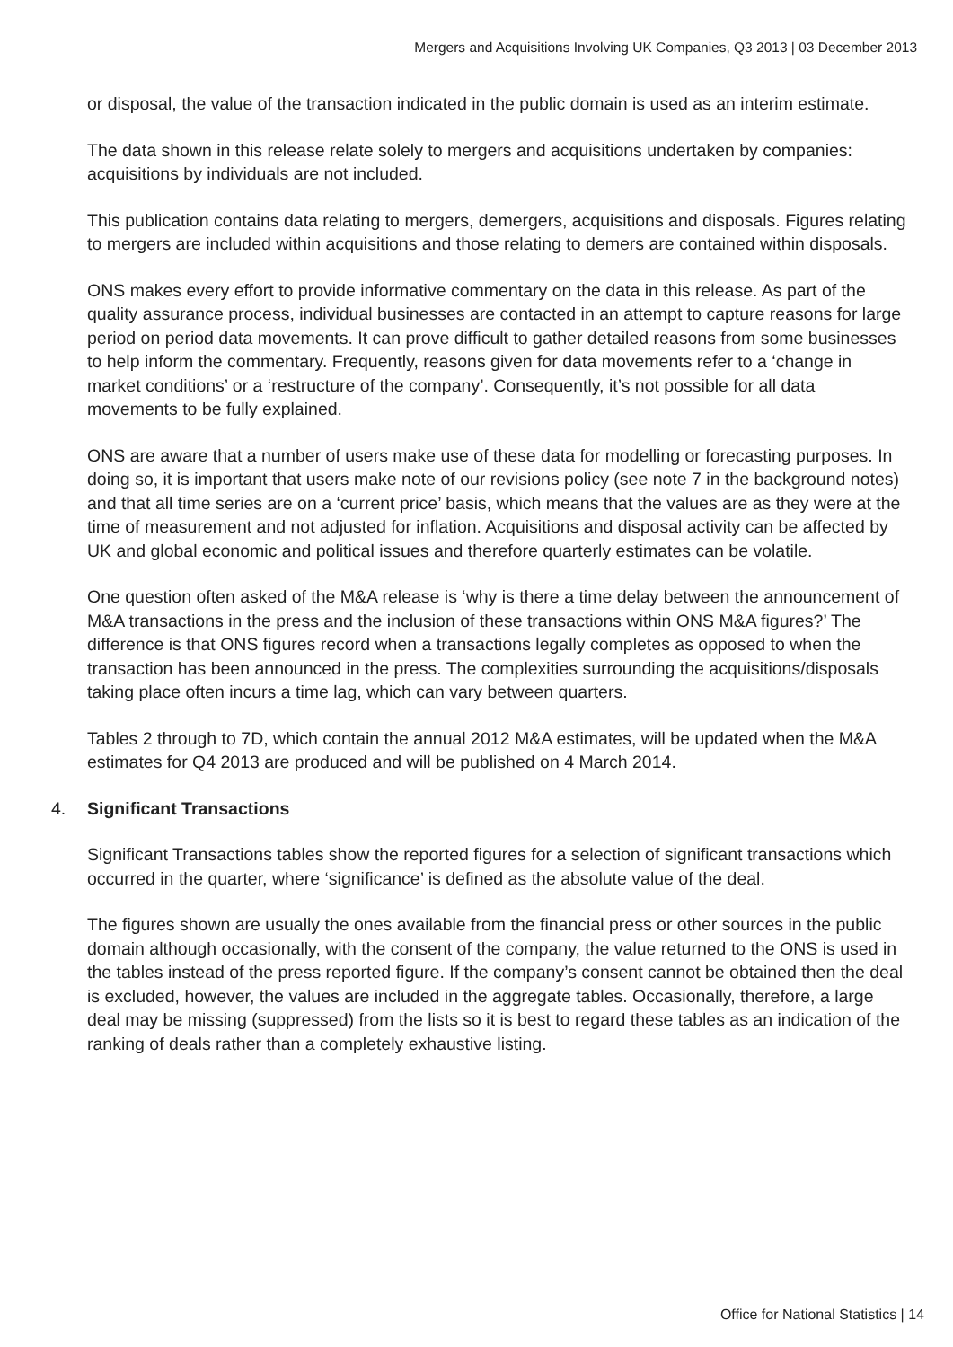Mergers and Acquisitions Involving UK Companies, Q3 2013 | 03 December 2013
or disposal, the value of the transaction indicated in the public domain is used as an interim estimate.
The data shown in this release relate solely to mergers and acquisitions undertaken by companies: acquisitions by individuals are not included.
This publication contains data relating to mergers, demergers, acquisitions and disposals. Figures relating to mergers are included within acquisitions and those relating to demers are contained within disposals.
ONS makes every effort to provide informative commentary on the data in this release. As part of the quality assurance process, individual businesses are contacted in an attempt to capture reasons for large period on period data movements. It can prove difficult to gather detailed reasons from some businesses to help inform the commentary. Frequently, reasons given for data movements refer to a ‘change in market conditions’ or a ‘restructure of the company’. Consequently, it’s not possible for all data movements to be fully explained.
ONS are aware that a number of users make use of these data for modelling or forecasting purposes. In doing so, it is important that users make note of our revisions policy (see note 7 in the background notes) and that all time series are on a ‘current price’ basis, which means that the values are as they were at the time of measurement and not adjusted for inflation. Acquisitions and disposal activity can be affected by UK and global economic and political issues and therefore quarterly estimates can be volatile.
One question often asked of the M&A release is ‘why is there a time delay between the announcement of M&A transactions in the press and the inclusion of these transactions within ONS M&A figures?’ The difference is that ONS figures record when a transactions legally completes as opposed to when the transaction has been announced in the press. The complexities surrounding the acquisitions/disposals taking place often incurs a time lag, which can vary between quarters.
Tables 2 through to 7D, which contain the annual 2012 M&A estimates, will be updated when the M&A estimates for Q4 2013 are produced and will be published on 4 March 2014.
4. Significant Transactions
Significant Transactions tables show the reported figures for a selection of significant transactions which occurred in the quarter, where ‘significance’ is defined as the absolute value of the deal.
The figures shown are usually the ones available from the financial press or other sources in the public domain although occasionally, with the consent of the company, the value returned to the ONS is used in the tables instead of the press reported figure. If the company’s consent cannot be obtained then the deal is excluded, however, the values are included in the aggregate tables. Occasionally, therefore, a large deal may be missing (suppressed) from the lists so it is best to regard these tables as an indication of the ranking of deals rather than a completely exhaustive listing.
Office for National Statistics | 14